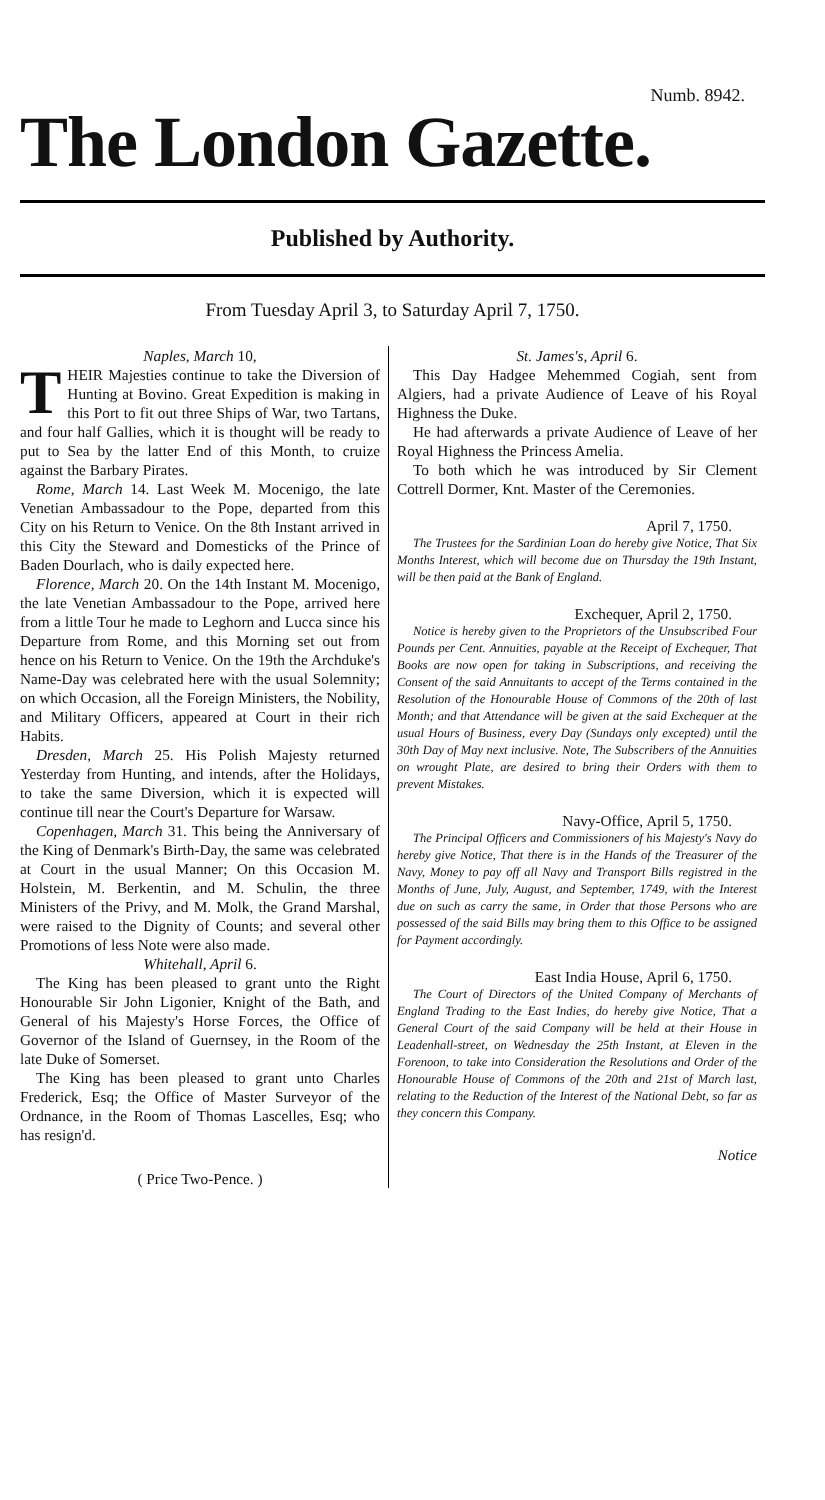Numb. 8942.
The London Gazette.
Published by Authority.
From Tuesday April 3, to Saturday April 7, 1750.
Naples, March 10,
THEIR Majesties continue to take the Diversion of Hunting at Bovino. Great Expedition is making in this Port to fit out three Ships of War, two Tartans, and four half Gallies, which it is thought will be ready to put to Sea by the latter End of this Month, to cruize against the Barbary Pirates.
Rome, March 14. Last Week M. Mocenigo, the late Venetian Ambassadour to the Pope, departed from this City on his Return to Venice. On the 8th Instant arrived in this City the Steward and Domesticks of the Prince of Baden Dourlach, who is daily expected here.
Florence, March 20. On the 14th Instant M. Mocenigo, the late Venetian Ambassadour to the Pope, arrived here from a little Tour he made to Leghorn and Lucca since his Departure from Rome, and this Morning set out from hence on his Return to Venice. On the 19th the Archduke's Name-Day was celebrated here with the usual Solemnity; on which Occasion, all the Foreign Ministers, the Nobility, and Military Officers, appeared at Court in their rich Habits.
Dresden, March 25. His Polish Majesty returned Yesterday from Hunting, and intends, after the Holidays, to take the same Diversion, which it is expected will continue till near the Court's Departure for Warsaw.
Copenhagen, March 31. This being the Anniversary of the King of Denmark's Birth-Day, the same was celebrated at Court in the usual Manner; On this Occasion M. Holstein, M. Berkentin, and M. Schulin, the three Ministers of the Privy, and M. Molk, the Grand Marshal, were raised to the Dignity of Counts; and several other Promotions of less Note were also made.
Whitehall, April 6.
The King has been pleased to grant unto the Right Honourable Sir John Ligonier, Knight of the Bath, and General of his Majesty's Horse Forces, the Office of Governor of the Island of Guernsey, in the Room of the late Duke of Somerset.
The King has been pleased to grant unto Charles Frederick, Esq; the Office of Master Surveyor of the Ordnance, in the Room of Thomas Lascelles, Esq; who has resign'd.
( Price Two-Pence. )
St. James's, April 6.
This Day Hadgee Mehemmed Cogiah, sent from Algiers, had a private Audience of Leave of his Royal Highness the Duke.
He had afterwards a private Audience of Leave of her Royal Highness the Princess Amelia.
To both which he was introduced by Sir Clement Cottrell Dormer, Knt. Master of the Ceremonies.
April 7, 1750.
The Trustees for the Sardinian Loan do hereby give Notice, That Six Months Interest, which will become due on Thursday the 19th Instant, will be then paid at the Bank of England.
Exchequer, April 2, 1750.
Notice is hereby given to the Proprietors of the Unsubscribed Four Pounds per Cent. Annuities, payable at the Receipt of Exchequer, That Books are now open for taking in Subscriptions, and receiving the Consent of the said Annuitants to accept of the Terms contained in the Resolution of the Honourable House of Commons of the 20th of last Month; and that Attendance will be given at the said Exchequer at the usual Hours of Business, every Day (Sundays only excepted) until the 30th Day of May next inclusive. Note, The Subscribers of the Annuities on wrought Plate, are desired to bring their Orders with them to prevent Mistakes.
Navy-Office, April 5, 1750.
The Principal Officers and Commissioners of his Majesty's Navy do hereby give Notice, That there is in the Hands of the Treasurer of the Navy, Money to pay off all Navy and Transport Bills registred in the Months of June, July, August, and September, 1749, with the Interest due on such as carry the same, in Order that those Persons who are possessed of the said Bills may bring them to this Office to be assigned for Payment accordingly.
East India House, April 6, 1750.
The Court of Directors of the United Company of Merchants of England Trading to the East Indies, do hereby give Notice, That a General Court of the said Company will be held at their House in Leadenhall-street, on Wednesday the 25th Instant, at Eleven in the Forenoon, to take into Consideration the Resolutions and Order of the Honourable House of Commons of the 20th and 21st of March last, relating to the Reduction of the Interest of the National Debt, so far as they concern this Company.
Notice